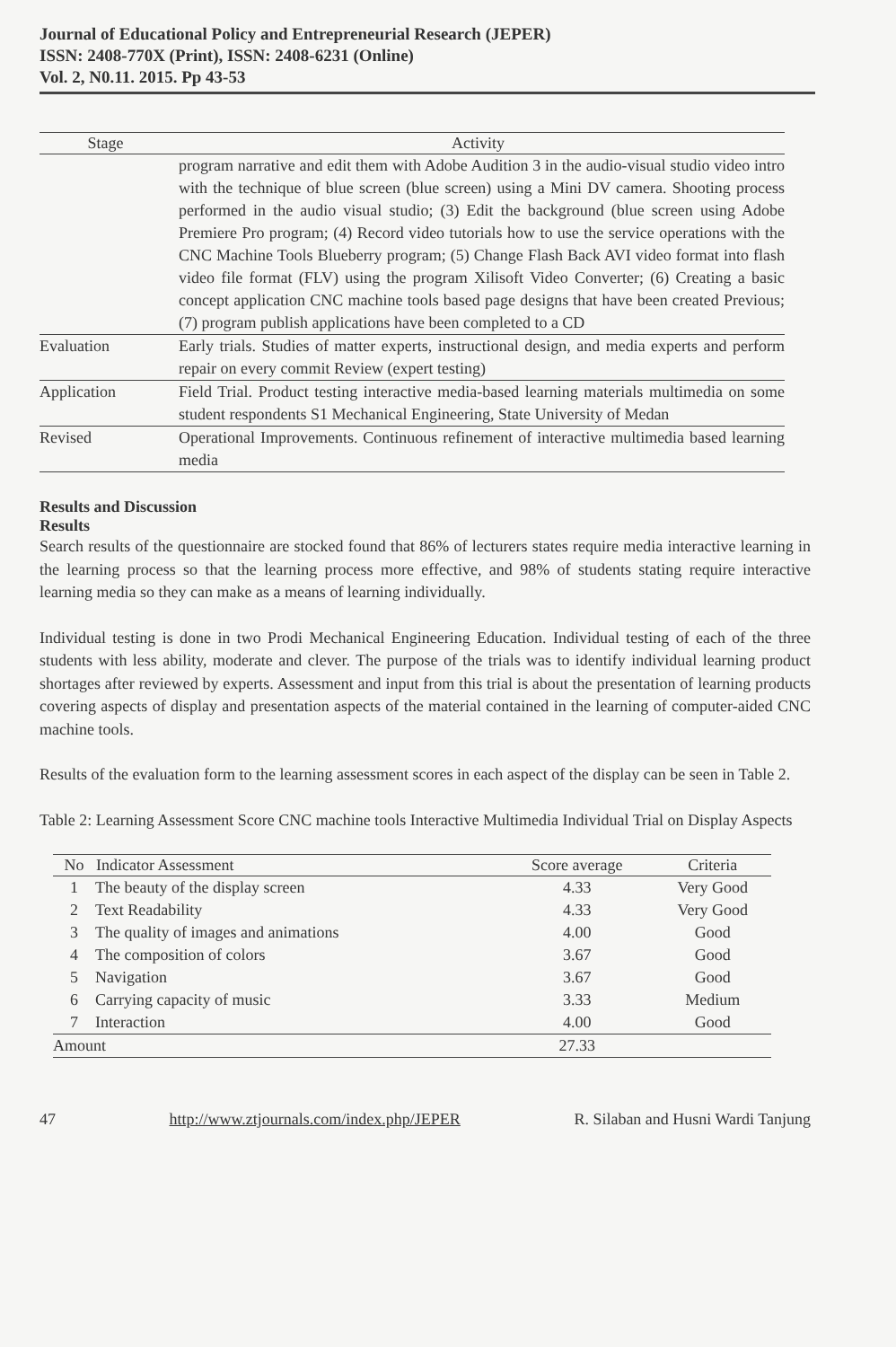Journal of Educational Policy and Entrepreneurial Research (JEPER)
ISSN: 2408-770X (Print), ISSN: 2408-6231 (Online)
Vol. 2, N0.11. 2015. Pp 43-53
| Stage | Activity |
| --- | --- |
| | program narrative and edit them with Adobe Audition 3 in the audio-visual studio video intro with the technique of blue screen (blue screen) using a Mini DV camera. Shooting process performed in the audio visual studio; (3) Edit the background (blue screen using Adobe Premiere Pro program; (4) Record video tutorials how to use the service operations with the CNC Machine Tools Blueberry program; (5) Change Flash Back AVI video format into flash video file format (FLV) using the program Xilisoft Video Converter; (6) Creating a basic concept application CNC machine tools based page designs that have been created Previous; (7) program publish applications have been completed to a CD |
| Evaluation | Early trials. Studies of matter experts, instructional design, and media experts and perform repair on every commit Review (expert testing) |
| Application | Field Trial. Product testing interactive media-based learning materials multimedia on some student respondents S1 Mechanical Engineering, State University of Medan |
| Revised | Operational Improvements. Continuous refinement of interactive multimedia based learning media |
Results and Discussion
Results
Search results of the questionnaire are stocked found that 86% of lecturers states require media interactive learning in the learning process so that the learning process more effective, and 98% of students stating require interactive learning media so they can make as a means of learning individually.
Individual testing is done in two Prodi Mechanical Engineering Education. Individual testing of each of the three students with less ability, moderate and clever. The purpose of the trials was to identify individual learning product shortages after reviewed by experts. Assessment and input from this trial is about the presentation of learning products covering aspects of display and presentation aspects of the material contained in the learning of computer-aided CNC machine tools.
Results of the evaluation form to the learning assessment scores in each aspect of the display can be seen in Table 2.
Table 2: Learning Assessment Score CNC machine tools Interactive Multimedia Individual Trial on Display Aspects
| No | Indicator Assessment | Score average | Criteria |
| --- | --- | --- | --- |
| 1 | The beauty of the display screen | 4.33 | Very Good |
| 2 | Text Readability | 4.33 | Very Good |
| 3 | The quality of images and animations | 4.00 | Good |
| 4 | The composition of colors | 3.67 | Good |
| 5 | Navigation | 3.67 | Good |
| 6 | Carrying capacity of music | 3.33 | Medium |
| 7 | Interaction | 4.00 | Good |
| Amount | | 27.33 | |
47 http://www.ztjournals.com/index.php/JEPER R. Silaban and Husni Wardi Tanjung